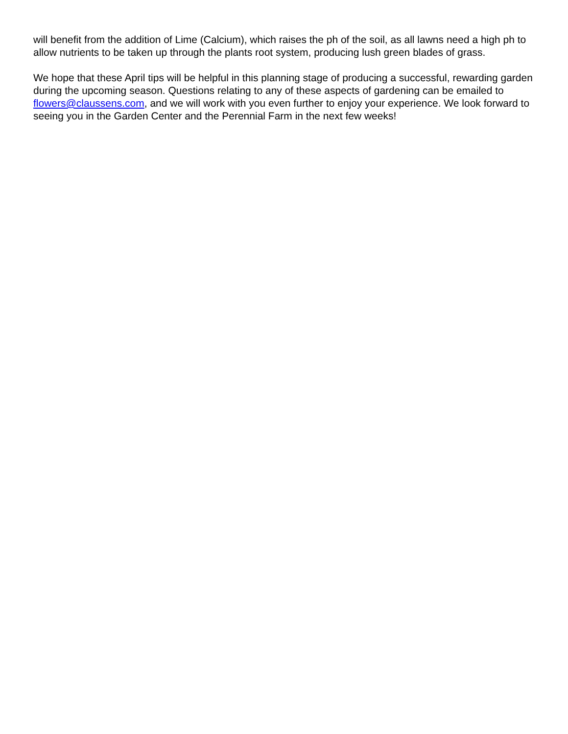will benefit from the addition of Lime (Calcium), which raises the ph of the soil, as all lawns need a high ph to allow nutrients to be taken up through the plants root system, producing lush green blades of grass.
We hope that these April tips will be helpful in this planning stage of producing a successful, rewarding garden during the upcoming season. Questions relating to any of these aspects of gardening can be emailed to flowers@claussens.com, and we will work with you even further to enjoy your experience. We look forward to seeing you in the Garden Center and the Perennial Farm in the next few weeks!